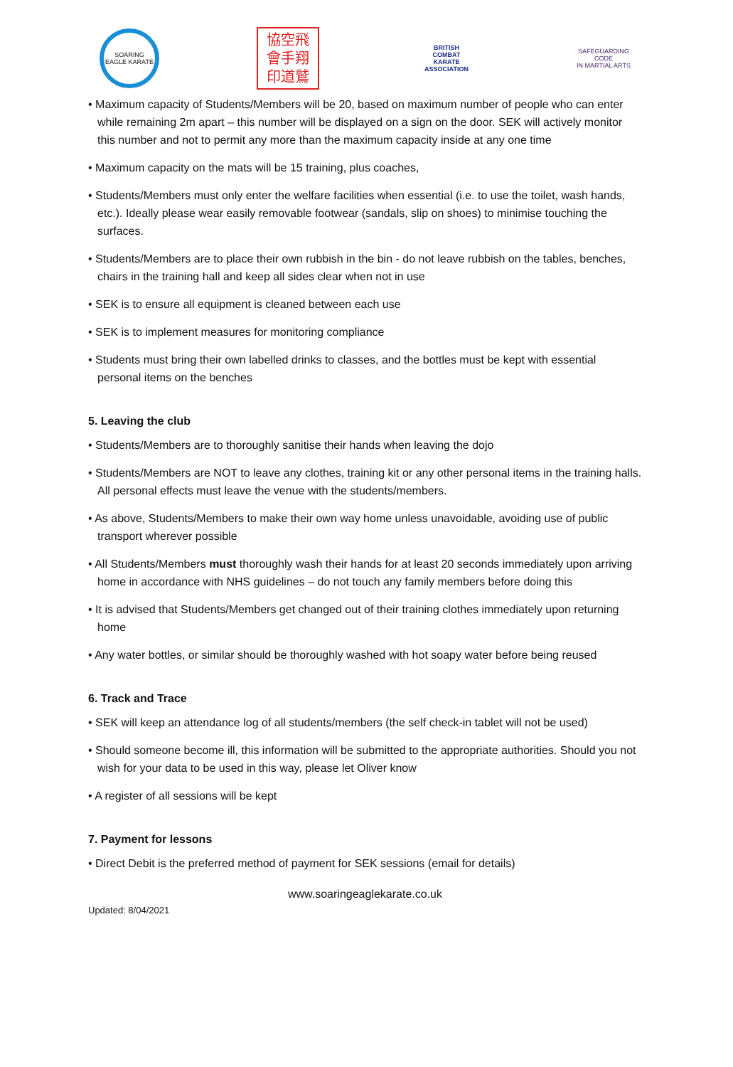SOARING EAGLE KARATE
協空飛
會手翔
印道鷲
BRITISH
COMBAT
KARATE
ASSOCIATION
SAFEGUARDING CODE
IN MARTIAL ARTS
• Maximum capacity of Students/Members will be 20, based on maximum number of people who can enter while remaining 2m apart – this number will be displayed on a sign on the door. SEK will actively monitor this number and not to permit any more than the maximum capacity inside at any one time
• Maximum capacity on the mats will be 15 training, plus coaches,
• Students/Members must only enter the welfare facilities when essential (i.e. to use the toilet, wash hands, etc.). Ideally please wear easily removable footwear (sandals, slip on shoes) to minimise touching the surfaces.
• Students/Members are to place their own rubbish in the bin - do not leave rubbish on the tables, benches, chairs in the training hall and keep all sides clear when not in use
• SEK is to ensure all equipment is cleaned between each use
• SEK is to implement measures for monitoring compliance
• Students must bring their own labelled drinks to classes, and the bottles must be kept with essential personal items on the benches
5. Leaving the club
• Students/Members are to thoroughly sanitise their hands when leaving the dojo
• Students/Members are NOT to leave any clothes, training kit or any other personal items in the training halls. All personal effects must leave the venue with the students/members.
• As above, Students/Members to make their own way home unless unavoidable, avoiding use of public transport wherever possible
• All Students/Members must thoroughly wash their hands for at least 20 seconds immediately upon arriving home in accordance with NHS guidelines – do not touch any family members before doing this
• It is advised that Students/Members get changed out of their training clothes immediately upon returning home
• Any water bottles, or similar should be thoroughly washed with hot soapy water before being reused
6. Track and Trace
• SEK will keep an attendance log of all students/members (the self check-in tablet will not be used)
• Should someone become ill, this information will be submitted to the appropriate authorities. Should you not wish for your data to be used in this way, please let Oliver know
• A register of all sessions will be kept
7. Payment for lessons
• Direct Debit is the preferred method of payment for SEK sessions (email for details)
www.soaringeaglekarate.co.uk
Updated: 8/04/2021